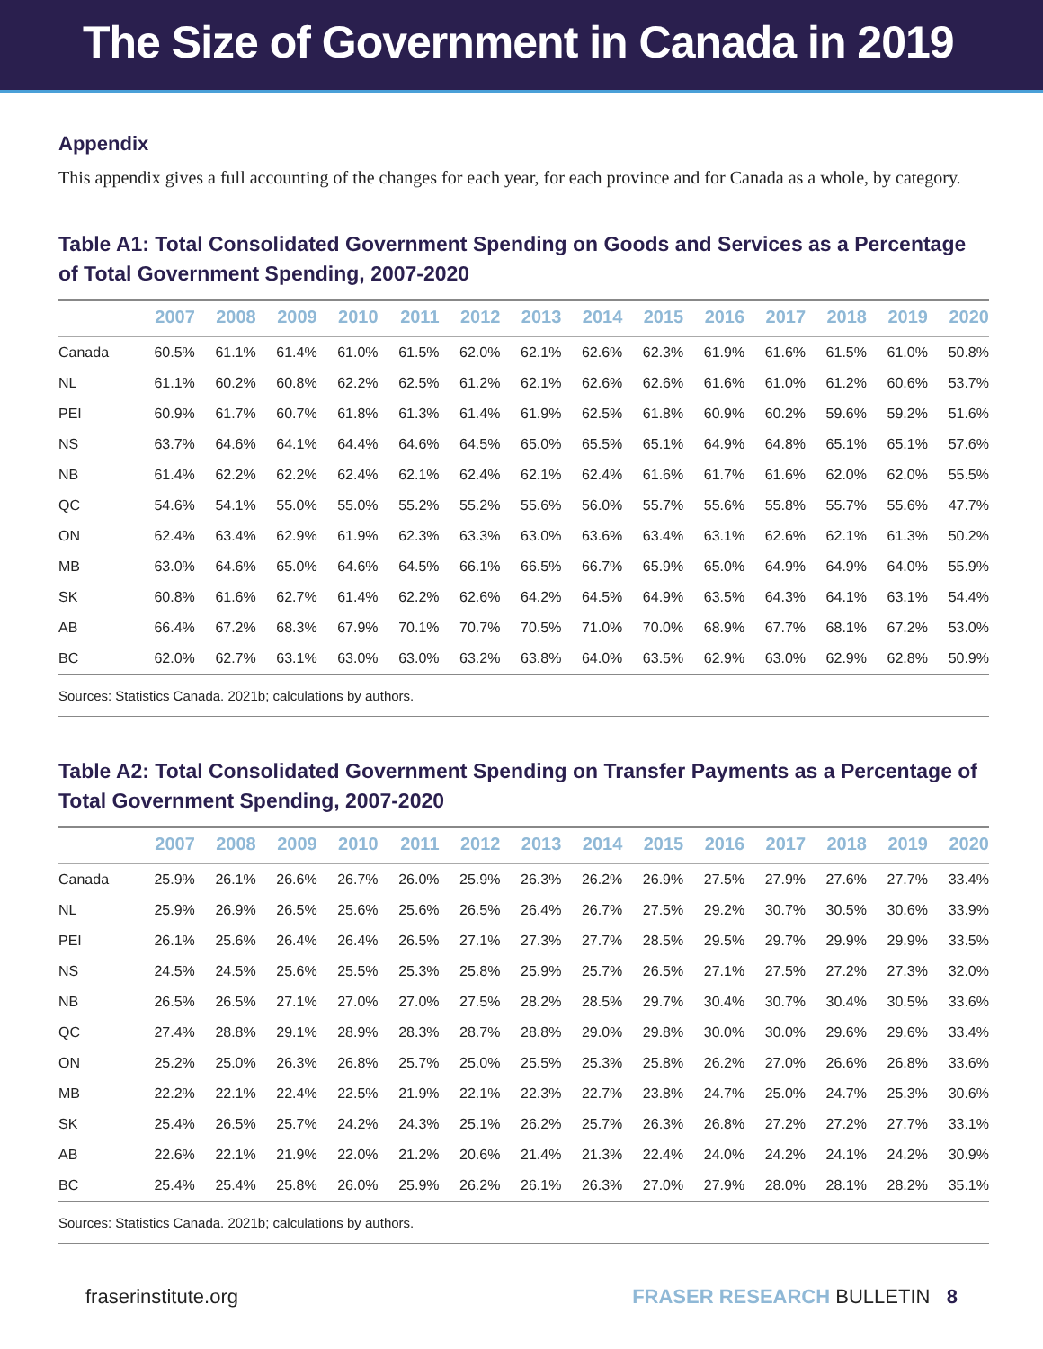The Size of Government in Canada in 2019
Appendix
This appendix gives a full accounting of the changes for each year, for each province and for Canada as a whole, by category.
Table A1: Total Consolidated Government Spending on Goods and Services as a Percentage of Total Government Spending, 2007-2020
| | 2007 | 2008 | 2009 | 2010 | 2011 | 2012 | 2013 | 2014 | 2015 | 2016 | 2017 | 2018 | 2019 | 2020 |
| --- | --- | --- | --- | --- | --- | --- | --- | --- | --- | --- | --- | --- | --- | --- |
| Canada | 60.5% | 61.1% | 61.4% | 61.0% | 61.5% | 62.0% | 62.1% | 62.6% | 62.3% | 61.9% | 61.6% | 61.5% | 61.0% | 50.8% |
| NL | 61.1% | 60.2% | 60.8% | 62.2% | 62.5% | 61.2% | 62.1% | 62.6% | 62.6% | 61.6% | 61.0% | 61.2% | 60.6% | 53.7% |
| PEI | 60.9% | 61.7% | 60.7% | 61.8% | 61.3% | 61.4% | 61.9% | 62.5% | 61.8% | 60.9% | 60.2% | 59.6% | 59.2% | 51.6% |
| NS | 63.7% | 64.6% | 64.1% | 64.4% | 64.6% | 64.5% | 65.0% | 65.5% | 65.1% | 64.9% | 64.8% | 65.1% | 65.1% | 57.6% |
| NB | 61.4% | 62.2% | 62.2% | 62.4% | 62.1% | 62.4% | 62.1% | 62.4% | 61.6% | 61.7% | 61.6% | 62.0% | 62.0% | 55.5% |
| QC | 54.6% | 54.1% | 55.0% | 55.0% | 55.2% | 55.2% | 55.6% | 56.0% | 55.7% | 55.6% | 55.8% | 55.7% | 55.6% | 47.7% |
| ON | 62.4% | 63.4% | 62.9% | 61.9% | 62.3% | 63.3% | 63.0% | 63.6% | 63.4% | 63.1% | 62.6% | 62.1% | 61.3% | 50.2% |
| MB | 63.0% | 64.6% | 65.0% | 64.6% | 64.5% | 66.1% | 66.5% | 66.7% | 65.9% | 65.0% | 64.9% | 64.9% | 64.0% | 55.9% |
| SK | 60.8% | 61.6% | 62.7% | 61.4% | 62.2% | 62.6% | 64.2% | 64.5% | 64.9% | 63.5% | 64.3% | 64.1% | 63.1% | 54.4% |
| AB | 66.4% | 67.2% | 68.3% | 67.9% | 70.1% | 70.7% | 70.5% | 71.0% | 70.0% | 68.9% | 67.7% | 68.1% | 67.2% | 53.0% |
| BC | 62.0% | 62.7% | 63.1% | 63.0% | 63.0% | 63.2% | 63.8% | 64.0% | 63.5% | 62.9% | 63.0% | 62.9% | 62.8% | 50.9% |
Sources: Statistics Canada. 2021b; calculations by authors.
Table A2: Total Consolidated Government Spending on Transfer Payments as a Percentage of Total Government Spending, 2007-2020
| | 2007 | 2008 | 2009 | 2010 | 2011 | 2012 | 2013 | 2014 | 2015 | 2016 | 2017 | 2018 | 2019 | 2020 |
| --- | --- | --- | --- | --- | --- | --- | --- | --- | --- | --- | --- | --- | --- | --- |
| Canada | 25.9% | 26.1% | 26.6% | 26.7% | 26.0% | 25.9% | 26.3% | 26.2% | 26.9% | 27.5% | 27.9% | 27.6% | 27.7% | 33.4% |
| NL | 25.9% | 26.9% | 26.5% | 25.6% | 25.6% | 26.5% | 26.4% | 26.7% | 27.5% | 29.2% | 30.7% | 30.5% | 30.6% | 33.9% |
| PEI | 26.1% | 25.6% | 26.4% | 26.4% | 26.5% | 27.1% | 27.3% | 27.7% | 28.5% | 29.5% | 29.7% | 29.9% | 29.9% | 33.5% |
| NS | 24.5% | 24.5% | 25.6% | 25.5% | 25.3% | 25.8% | 25.9% | 25.7% | 26.5% | 27.1% | 27.5% | 27.2% | 27.3% | 32.0% |
| NB | 26.5% | 26.5% | 27.1% | 27.0% | 27.0% | 27.5% | 28.2% | 28.5% | 29.7% | 30.4% | 30.7% | 30.4% | 30.5% | 33.6% |
| QC | 27.4% | 28.8% | 29.1% | 28.9% | 28.3% | 28.7% | 28.8% | 29.0% | 29.8% | 30.0% | 30.0% | 29.6% | 29.6% | 33.4% |
| ON | 25.2% | 25.0% | 26.3% | 26.8% | 25.7% | 25.0% | 25.5% | 25.3% | 25.8% | 26.2% | 27.0% | 26.6% | 26.8% | 33.6% |
| MB | 22.2% | 22.1% | 22.4% | 22.5% | 21.9% | 22.1% | 22.3% | 22.7% | 23.8% | 24.7% | 25.0% | 24.7% | 25.3% | 30.6% |
| SK | 25.4% | 26.5% | 25.7% | 24.2% | 24.3% | 25.1% | 26.2% | 25.7% | 26.3% | 26.8% | 27.2% | 27.2% | 27.7% | 33.1% |
| AB | 22.6% | 22.1% | 21.9% | 22.0% | 21.2% | 20.6% | 21.4% | 21.3% | 22.4% | 24.0% | 24.2% | 24.1% | 24.2% | 30.9% |
| BC | 25.4% | 25.4% | 25.8% | 26.0% | 25.9% | 26.2% | 26.1% | 26.3% | 27.0% | 27.9% | 28.0% | 28.1% | 28.2% | 35.1% |
Sources: Statistics Canada. 2021b; calculations by authors.
fraserinstitute.org FRASER RESEARCH BULLETIN 8